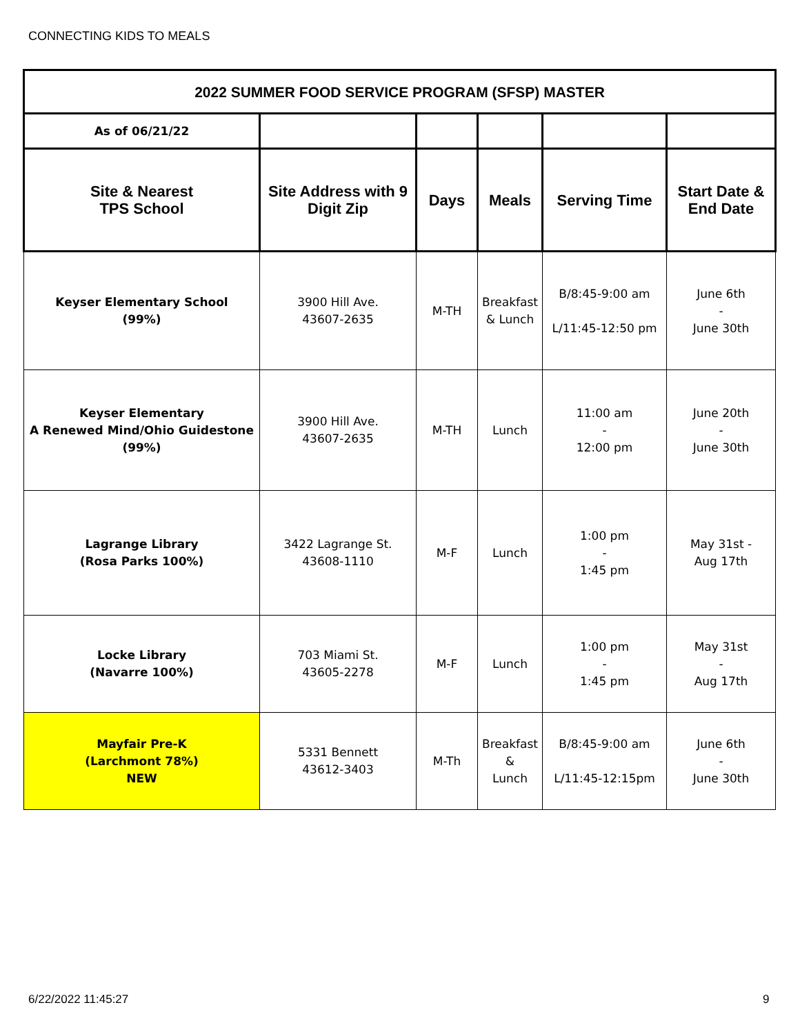CONNECTING KIDS TO MEALS
| 2022 SUMMER FOOD SERVICE PROGRAM (SFSP) MASTER | | | | | |
| --- | --- | --- | --- | --- | --- |
| As of 06/21/22 | | | | | |
| Site & Nearest TPS School | Site Address with 9 Digit Zip | Days | Meals | Serving Time | Start Date & End Date |
| Keyser Elementary School (99%) | 3900 Hill Ave. 43607-2635 | M-TH | Breakfast & Lunch | B/8:45-9:00 am L/11:45-12:50 pm | June 6th - June 30th |
| Keyser Elementary A Renewed Mind/Ohio Guidestone (99%) | 3900 Hill Ave. 43607-2635 | M-TH | Lunch | 11:00 am - 12:00 pm | June 20th - June 30th |
| Lagrange Library (Rosa Parks 100%) | 3422 Lagrange St. 43608-1110 | M-F | Lunch | 1:00 pm - 1:45 pm | May 31st - Aug 17th |
| Locke Library (Navarre 100%) | 703 Miami St. 43605-2278 | M-F | Lunch | 1:00 pm - 1:45 pm | May 31st - Aug 17th |
| Mayfair Pre-K (Larchmont 78%) NEW | 5331 Bennett 43612-3403 | M-Th | Breakfast & Lunch | B/8:45-9:00 am L/11:45-12:15pm | June 6th - June 30th |
6/22/2022 11:45:27 9